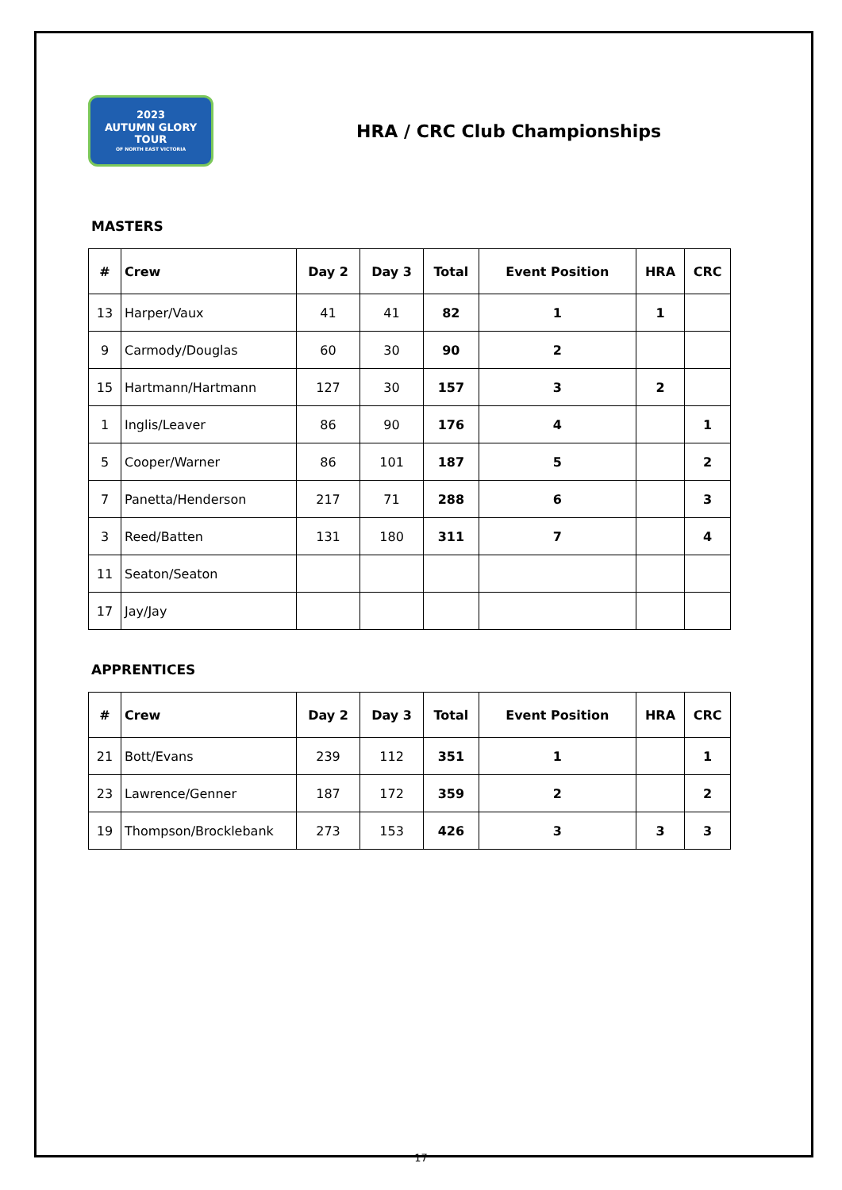2023
AUTUMN GLORY TOUR
OF NORTH EAST VICTORIA
HRA / CRC Club Championships
MASTERS
| # | Crew | Day 2 | Day 3 | Total | Event Position | HRA | CRC |
| --- | --- | --- | --- | --- | --- | --- | --- |
| 13 | Harper/Vaux | 41 | 41 | 82 | 1 | 1 | |
| 9 | Carmody/Douglas | 60 | 30 | 90 | 2 | | |
| 15 | Hartmann/Hartmann | 127 | 30 | 157 | 3 | 2 | |
| 1 | Inglis/Leaver | 86 | 90 | 176 | 4 | | 1 |
| 5 | Cooper/Warner | 86 | 101 | 187 | 5 | | 2 |
| 7 | Panetta/Henderson | 217 | 71 | 288 | 6 | | 3 |
| 3 | Reed/Batten | 131 | 180 | 311 | 7 | | 4 |
| 11 | Seaton/Seaton | | | | | | |
| 17 | Jay/Jay | | | | | | |
APPRENTICES
| # | Crew | Day 2 | Day 3 | Total | Event Position | HRA | CRC |
| --- | --- | --- | --- | --- | --- | --- | --- |
| 21 | Bott/Evans | 239 | 112 | 351 | 1 | | 1 |
| 23 | Lawrence/Genner | 187 | 172 | 359 | 2 | | 2 |
| 19 | Thompson/Brocklebank | 273 | 153 | 426 | 3 | 3 | 3 |
17